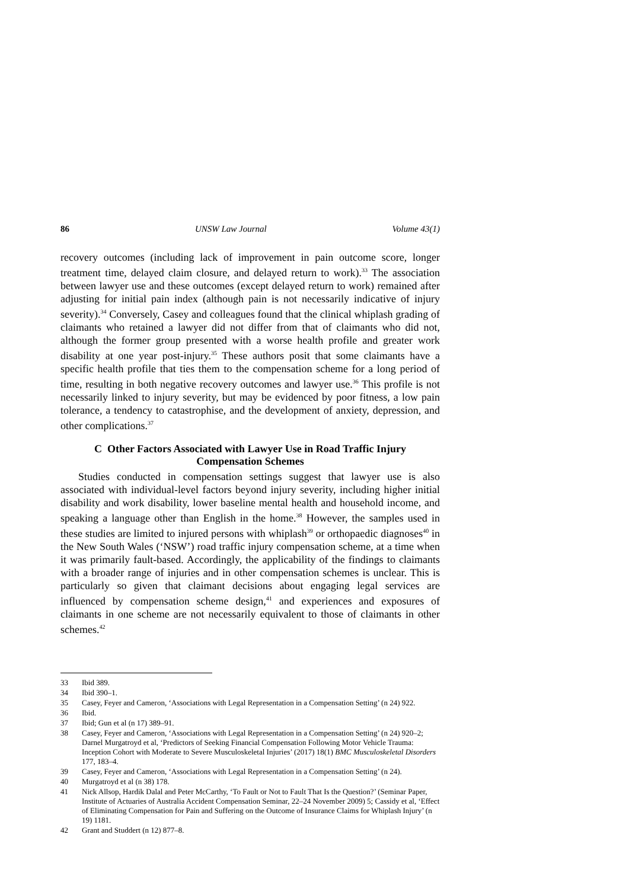86 UNSW Law Journal Volume 43(1)
recovery outcomes (including lack of improvement in pain outcome score, longer treatment time, delayed claim closure, and delayed return to work).<sup>33</sup> The association between lawyer use and these outcomes (except delayed return to work) remained after adjusting for initial pain index (although pain is not necessarily indicative of injury severity).<sup>34</sup> Conversely, Casey and colleagues found that the clinical whiplash grading of claimants who retained a lawyer did not differ from that of claimants who did not, although the former group presented with a worse health profile and greater work disability at one year post-injury.<sup>35</sup> These authors posit that some claimants have a specific health profile that ties them to the compensation scheme for a long period of time, resulting in both negative recovery outcomes and lawyer use.<sup>36</sup> This profile is not necessarily linked to injury severity, but may be evidenced by poor fitness, a low pain tolerance, a tendency to catastrophise, and the development of anxiety, depression, and other complications.<sup>37</sup>
C Other Factors Associated with Lawyer Use in Road Traffic Injury Compensation Schemes
Studies conducted in compensation settings suggest that lawyer use is also associated with individual-level factors beyond injury severity, including higher initial disability and work disability, lower baseline mental health and household income, and speaking a language other than English in the home.<sup>38</sup> However, the samples used in these studies are limited to injured persons with whiplash<sup>39</sup> or orthopaedic diagnoses<sup>40</sup> in the New South Wales (‘NSW’) road traffic injury compensation scheme, at a time when it was primarily fault-based. Accordingly, the applicability of the findings to claimants with a broader range of injuries and in other compensation schemes is unclear. This is particularly so given that claimant decisions about engaging legal services are influenced by compensation scheme design,<sup>41</sup> and experiences and exposures of claimants in one scheme are not necessarily equivalent to those of claimants in other schemes.<sup>42</sup>
33 Ibid 389.
34 Ibid 390–1.
35 Casey, Feyer and Cameron, ‘Associations with Legal Representation in a Compensation Setting’ (n 24) 922.
36 Ibid.
37 Ibid; Gun et al (n 17) 389–91.
38 Casey, Feyer and Cameron, ‘Associations with Legal Representation in a Compensation Setting’ (n 24) 920–2; Darnel Murgatroyd et al, ‘Predictors of Seeking Financial Compensation Following Motor Vehicle Trauma: Inception Cohort with Moderate to Severe Musculoskeletal Injuries’ (2017) 18(1) BMC Musculoskeletal Disorders 177, 183–4.
39 Casey, Feyer and Cameron, ‘Associations with Legal Representation in a Compensation Setting’ (n 24).
40 Murgatroyd et al (n 38) 178.
41 Nick Allsop, Hardik Dalal and Peter McCarthy, ‘To Fault or Not to Fault That Is the Question?’ (Seminar Paper, Institute of Actuaries of Australia Accident Compensation Seminar, 22–24 November 2009) 5; Cassidy et al, ‘Effect of Eliminating Compensation for Pain and Suffering on the Outcome of Insurance Claims for Whiplash Injury’ (n 19) 1181.
42 Grant and Studdert (n 12) 877–8.